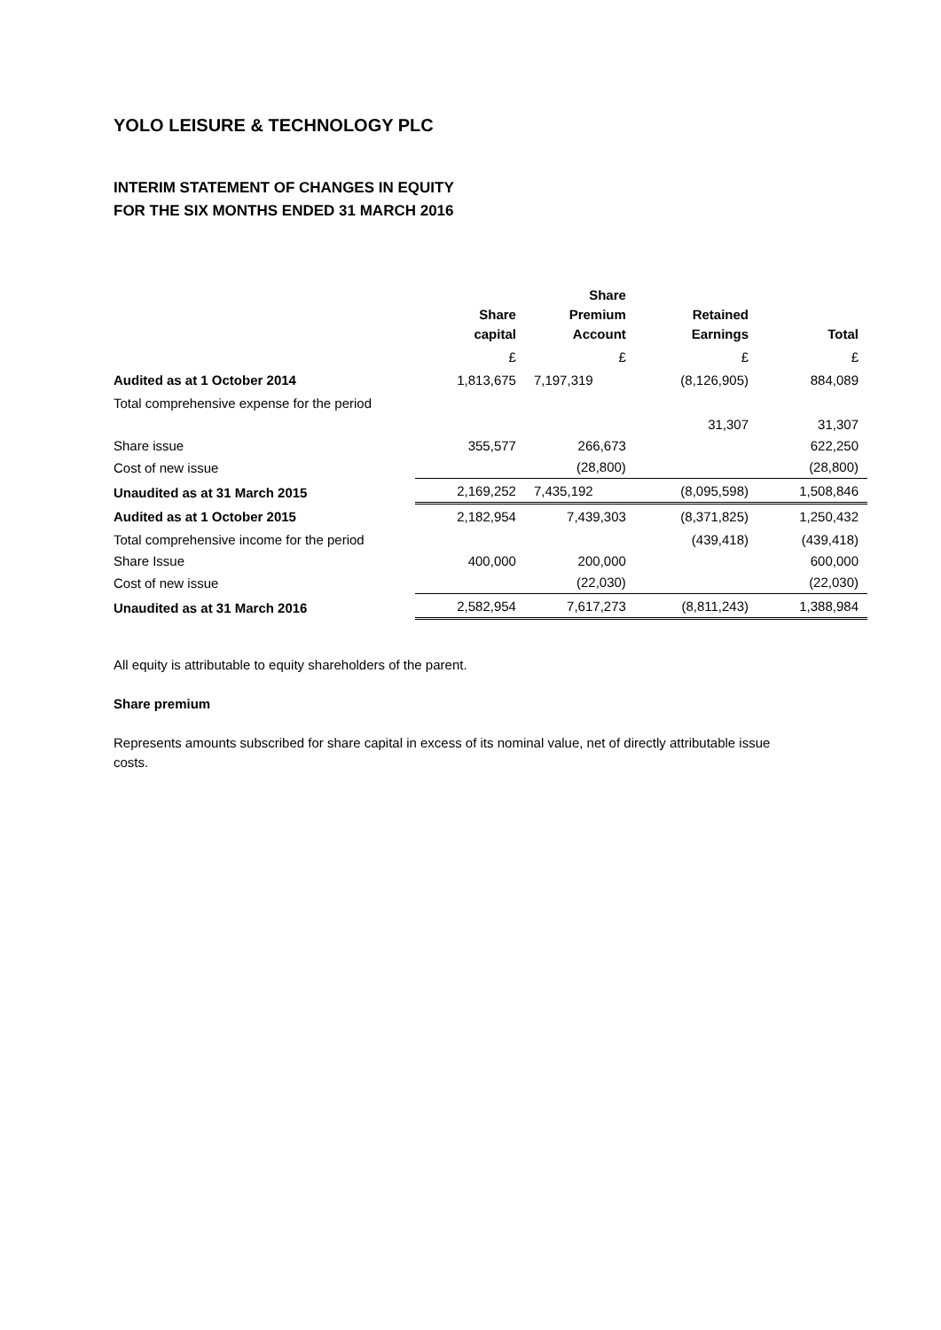YOLO LEISURE & TECHNOLOGY PLC
INTERIM STATEMENT OF CHANGES IN EQUITY
FOR THE SIX MONTHS ENDED 31 MARCH 2016
| | Share capital | Share Premium Account | Retained Earnings | Total |
| --- | --- | --- | --- | --- |
| | £ | £ | £ | £ |
| Audited as at 1 October 2014 | 1,813,675 | 7,197,319 | (8,126,905) | 884,089 |
| Total comprehensive expense for the period | | | | |
| | | | 31,307 | 31,307 |
| Share issue | 355,577 | 266,673 | | 622,250 |
| Cost of new issue | | (28,800) | | (28,800) |
| Unaudited as at 31 March 2015 | 2,169,252 | 7,435,192 | (8,095,598) | 1,508,846 |
| Audited as at 1 October 2015 | 2,182,954 | 7,439,303 | (8,371,825) | 1,250,432 |
| Total comprehensive income for the period | | | (439,418) | (439,418) |
| Share Issue | 400,000 | 200,000 | | 600,000 |
| Cost of new issue | | (22,030) | | (22,030) |
| Unaudited as at 31 March 2016 | 2,582,954 | 7,617,273 | (8,811,243) | 1,388,984 |
All equity is attributable to equity shareholders of the parent.
Share premium
Represents amounts subscribed for share capital in excess of its nominal value, net of directly attributable issue costs.